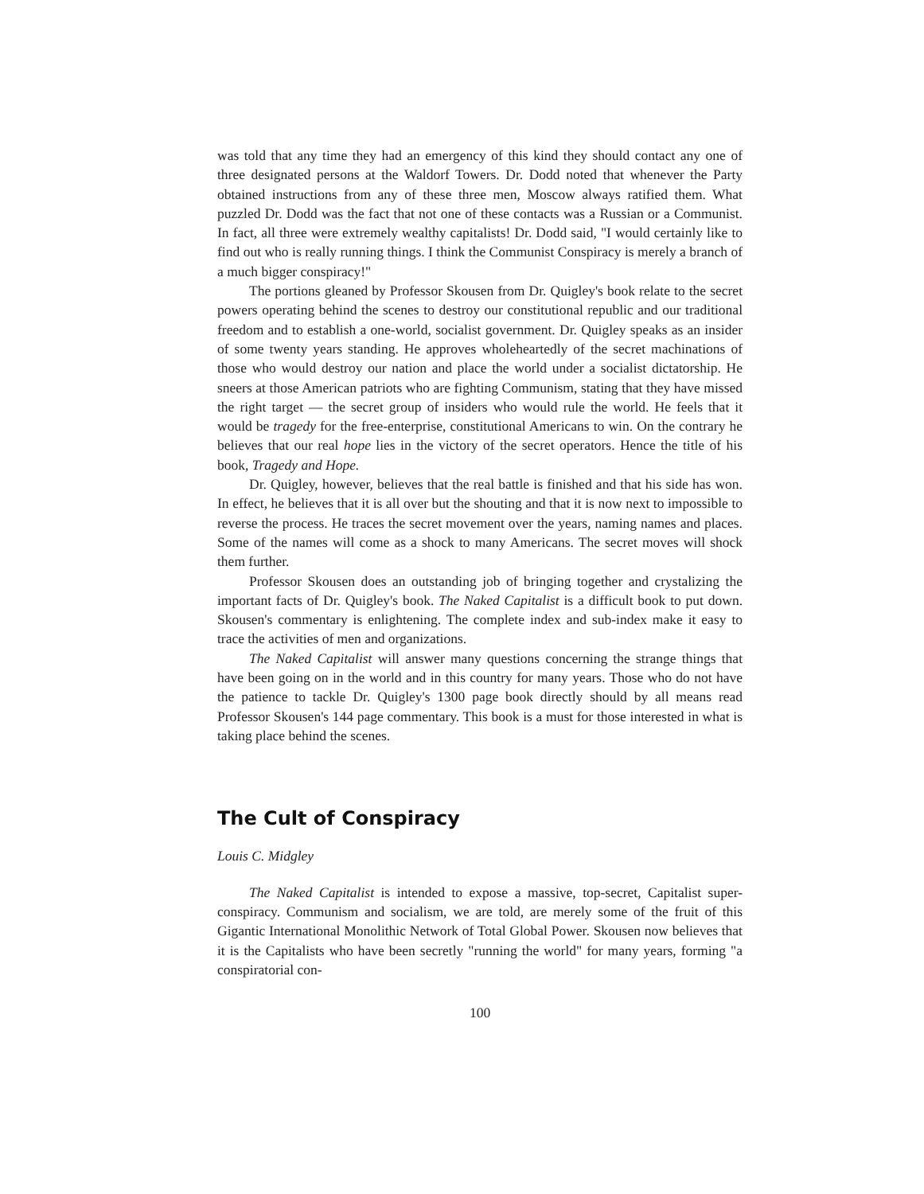was told that any time they had an emergency of this kind they should contact any one of three designated persons at the Waldorf Towers. Dr. Dodd noted that whenever the Party obtained instructions from any of these three men, Moscow always ratified them. What puzzled Dr. Dodd was the fact that not one of these contacts was a Russian or a Communist. In fact, all three were extremely wealthy capitalists! Dr. Dodd said, "I would certainly like to find out who is really running things. I think the Communist Conspiracy is merely a branch of a much bigger conspiracy!"
The portions gleaned by Professor Skousen from Dr. Quigley's book relate to the secret powers operating behind the scenes to destroy our constitutional republic and our traditional freedom and to establish a one-world, socialist government. Dr. Quigley speaks as an insider of some twenty years standing. He approves wholeheartedly of the secret machinations of those who would destroy our nation and place the world under a socialist dictatorship. He sneers at those American patriots who are fighting Communism, stating that they have missed the right target — the secret group of insiders who would rule the world. He feels that it would be tragedy for the free-enterprise, constitutional Americans to win. On the contrary he believes that our real hope lies in the victory of the secret operators. Hence the title of his book, Tragedy and Hope.
Dr. Quigley, however, believes that the real battle is finished and that his side has won. In effect, he believes that it is all over but the shouting and that it is now next to impossible to reverse the process. He traces the secret movement over the years, naming names and places. Some of the names will come as a shock to many Americans. The secret moves will shock them further.
Professor Skousen does an outstanding job of bringing together and crystalizing the important facts of Dr. Quigley's book. The Naked Capitalist is a difficult book to put down. Skousen's commentary is enlightening. The complete index and sub-index make it easy to trace the activities of men and organizations.
The Naked Capitalist will answer many questions concerning the strange things that have been going on in the world and in this country for many years. Those who do not have the patience to tackle Dr. Quigley's 1300 page book directly should by all means read Professor Skousen's 144 page commentary. This book is a must for those interested in what is taking place behind the scenes.
The Cult of Conspiracy
Louis C. Midgley
The Naked Capitalist is intended to expose a massive, top-secret, Capitalist super-conspiracy. Communism and socialism, we are told, are merely some of the fruit of this Gigantic International Monolithic Network of Total Global Power. Skousen now believes that it is the Capitalists who have been secretly "running the world" for many years, forming "a conspiratorial con-
100